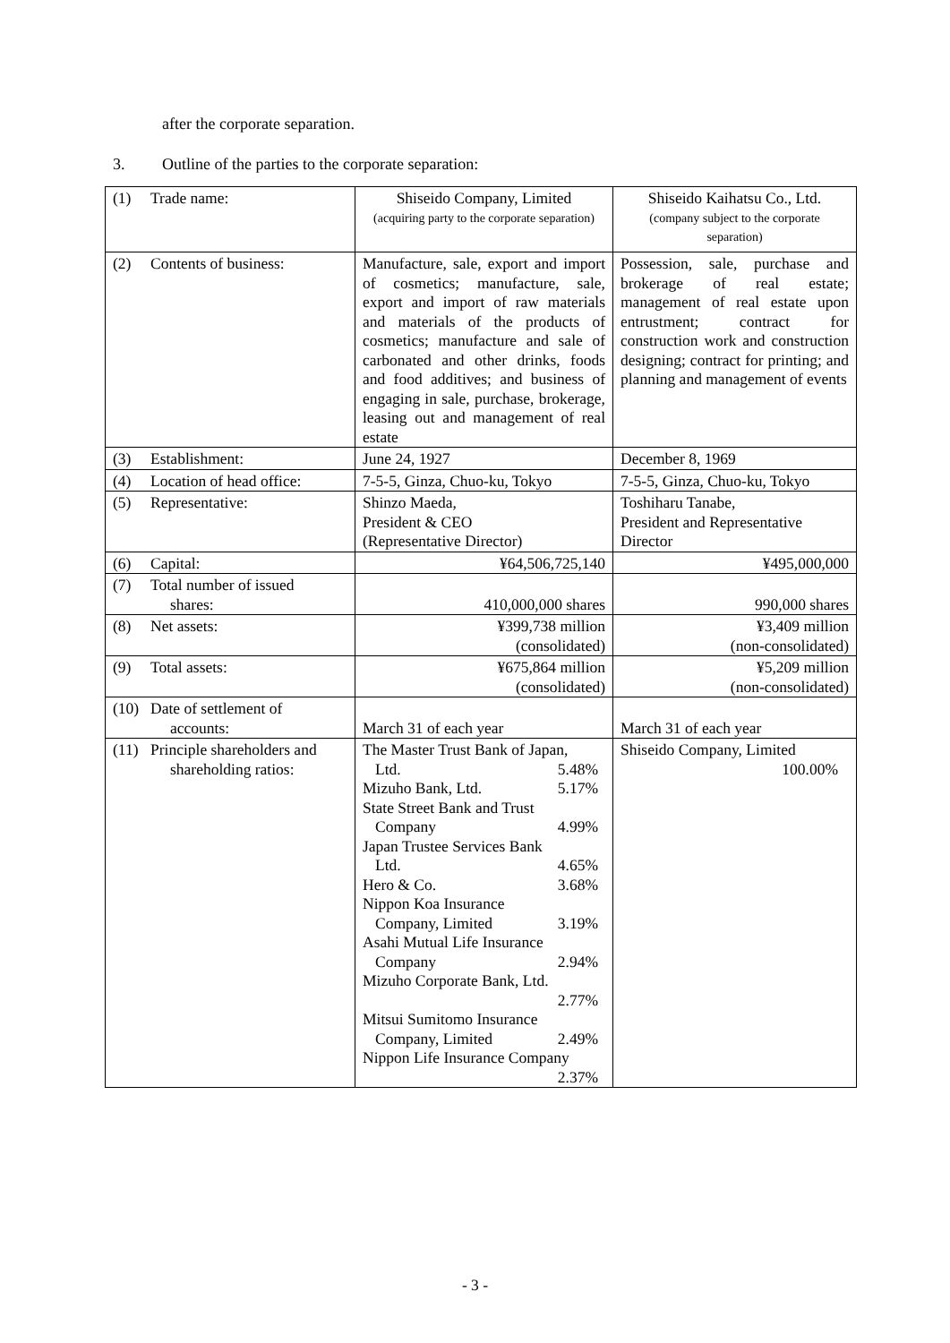after the corporate separation.
3. Outline of the parties to the corporate separation:
| (1) Trade name: | Shiseido Company, Limited (acquiring party to the corporate separation) | Shiseido Kaihatsu Co., Ltd. (company subject to the corporate separation) |
| (2) Contents of business: | Manufacture, sale, export and import of cosmetics; manufacture, sale, export and import of raw materials and materials of the products of cosmetics; manufacture and sale of carbonated and other drinks, foods and food additives; and business of engaging in sale, purchase, brokerage, leasing out and management of real estate | Possession, sale, purchase and brokerage of real estate; management of real estate upon entrustment; contract for construction work and construction designing; contract for printing; and planning and management of events |
| (3) Establishment: | June 24, 1927 | December 8, 1969 |
| (4) Location of head office: | 7-5-5, Ginza, Chuo-ku, Tokyo | 7-5-5, Ginza, Chuo-ku, Tokyo |
| (5) Representative: | Shinzo Maeda, President & CEO (Representative Director) | Toshiharu Tanabe, President and Representative Director |
| (6) Capital: | ¥64,506,725,140 | ¥495,000,000 |
| (7) Total number of issued shares: | 410,000,000 shares | 990,000 shares |
| (8) Net assets: | ¥399,738 million (consolidated) | ¥3,409 million (non-consolidated) |
| (9) Total assets: | ¥675,864 million (consolidated) | ¥5,209 million (non-consolidated) |
| (10) Date of settlement of accounts: | March 31 of each year | March 31 of each year |
| (11) Principle shareholders and shareholding ratios: | The Master Trust Bank of Japan, Ltd. 5.48% Mizuho Bank, Ltd. 5.17% State Street Bank and Trust Company 4.99% Japan Trustee Services Bank Ltd. 4.65% Hero & Co. 3.68% Nippon Koa Insurance Company, Limited 3.19% Asahi Mutual Life Insurance Company 2.94% Mizuho Corporate Bank, Ltd. 2.77% Mitsui Sumitomo Insurance Company, Limited 2.49% Nippon Life Insurance Company 2.37% | Shiseido Company, Limited 100.00% |
- 3 -